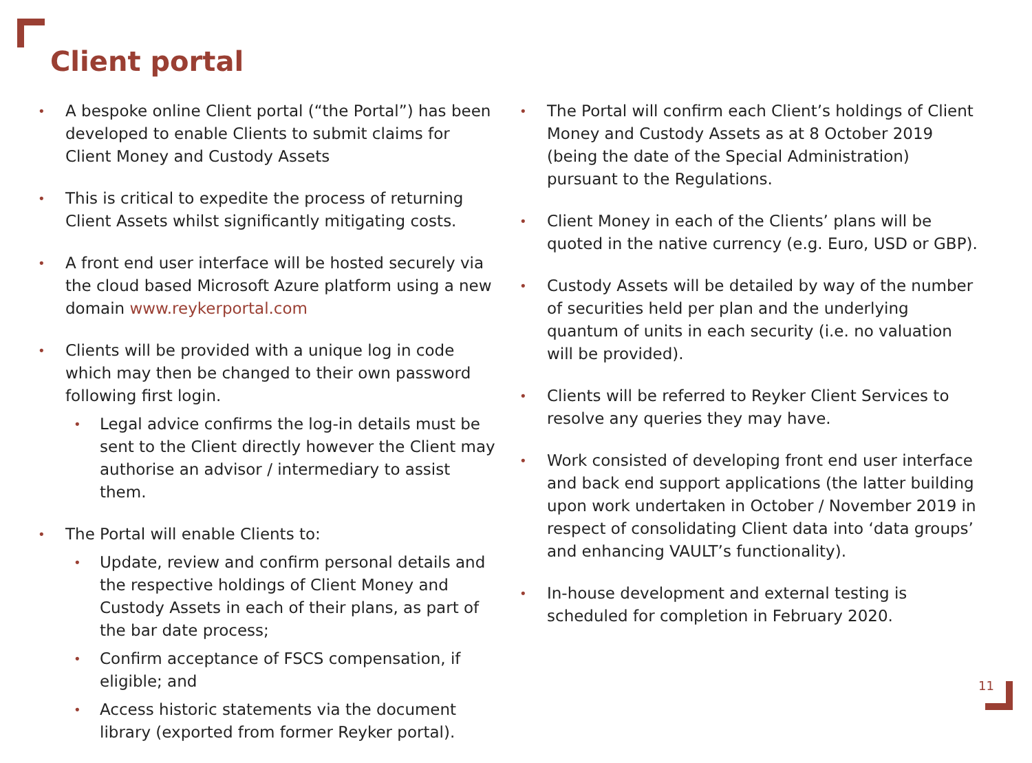Client portal
A bespoke online Client portal (“the Portal”) has been developed to enable Clients to submit claims for Client Money and Custody Assets
This is critical to expedite the process of returning Client Assets whilst significantly mitigating costs.
A front end user interface will be hosted securely via the cloud based Microsoft Azure platform using a new domain www.reykerportal.com
Clients will be provided with a unique log in code which may then be changed to their own password following first login.
Legal advice confirms the log-in details must be sent to the Client directly however the Client may authorise an advisor / intermediary to assist them.
The Portal will enable Clients to:
Update, review and confirm personal details and the respective holdings of Client Money and Custody Assets in each of their plans, as part of the bar date process;
Confirm acceptance of FSCS compensation, if eligible; and
Access historic statements via the document library (exported from former Reyker portal).
The Portal will confirm each Client’s holdings of Client Money and Custody Assets as at 8 October 2019 (being the date of the Special Administration) pursuant to the Regulations.
Client Money in each of the Clients’ plans will be quoted in the native currency (e.g. Euro, USD or GBP).
Custody Assets will be detailed by way of the number of securities held per plan and the underlying quantum of units in each security (i.e. no valuation will be provided).
Clients will be referred to Reyker Client Services to resolve any queries they may have.
Work consisted of developing front end user interface and back end support applications (the latter building upon work undertaken in October / November 2019 in respect of consolidating Client data into ‘data groups’ and enhancing VAULT’s functionality).
In-house development and external testing is scheduled for completion in February 2020.
11